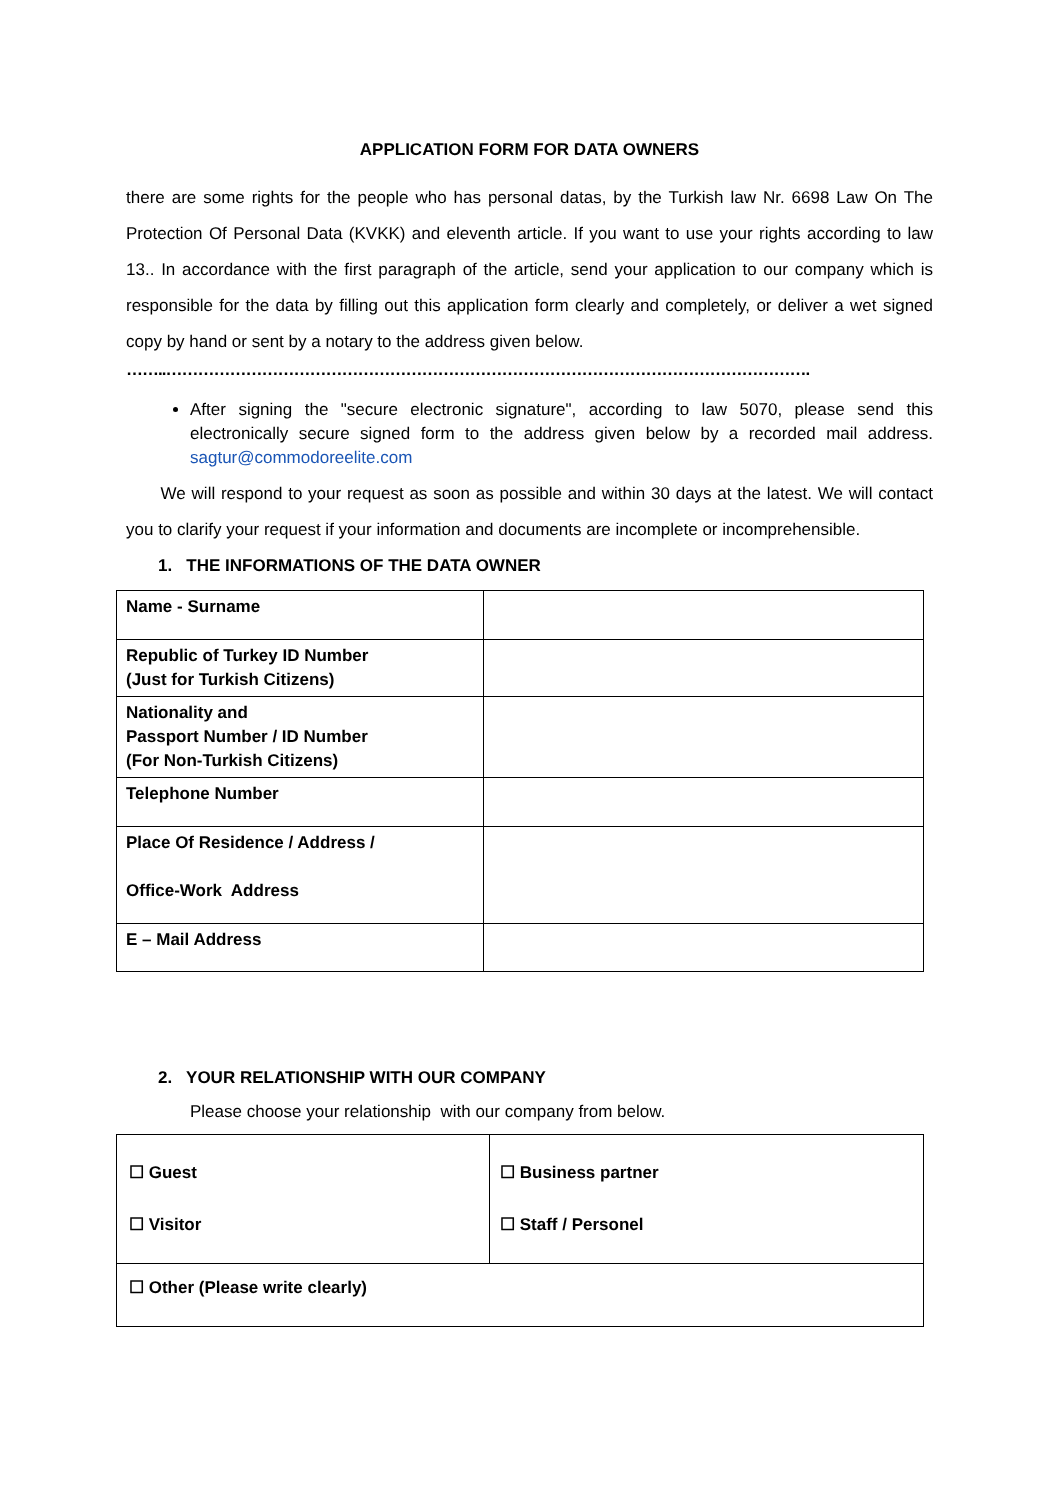APPLICATION FORM FOR DATA OWNERS
there are some rights for the people who has personal datas, by the Turkish law Nr. 6698 Law On The Protection Of Personal Data (KVKK) and eleventh article. If you want to use your rights according to law 13.. In accordance with the first paragraph of the article, send your application to our company which is responsible for the data by filling out this application form clearly and completely, or deliver a wet signed copy by hand or sent by a notary to the address given below.
……..………………………………………………………………………………………………………….
After signing the "secure electronic signature", according to law 5070, please send this electronically secure signed form to the address given below by a recorded mail address. sagtur@commodoreelite.com
We will respond to your request as soon as possible and within 30 days at the latest. We will contact you to clarify your request if your information and documents are incomplete or incomprehensible.
1. THE INFORMATIONS OF THE DATA OWNER
| Name - Surname | |
| Republic of Turkey ID Number (Just for Turkish Citizens) | |
| Nationality and Passport Number / ID Number (For Non-Turkish Citizens) | |
| Telephone Number | |
| Place Of Residence / Address / Office-Work Address | |
| E – Mail Address | |
2. YOUR RELATIONSHIP WITH OUR COMPANY
Please choose your relationship with our company from below.
| ☐ Guest ☐ Visitor | ☐ Business partner ☐ Staff / Personel |
| ☐ Other (Please write clearly) | |